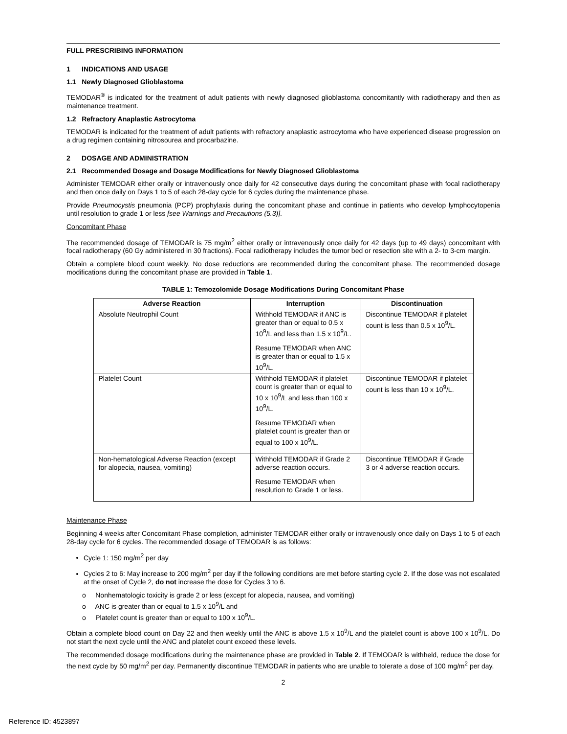FULL PRESCRIBING INFORMATION
1 INDICATIONS AND USAGE
1.1 Newly Diagnosed Glioblastoma
TEMODAR<sup>®</sup> is indicated for the treatment of adult patients with newly diagnosed glioblastoma concomitantly with radiotherapy and then as maintenance treatment.
1.2 Refractory Anaplastic Astrocytoma
TEMODAR is indicated for the treatment of adult patients with refractory anaplastic astrocytoma who have experienced disease progression on a drug regimen containing nitrosourea and procarbazine.
2 DOSAGE AND ADMINISTRATION
2.1 Recommended Dosage and Dosage Modifications for Newly Diagnosed Glioblastoma
Administer TEMODAR either orally or intravenously once daily for 42 consecutive days during the concomitant phase with focal radiotherapy and then once daily on Days 1 to 5 of each 28-day cycle for 6 cycles during the maintenance phase.
Provide Pneumocystis pneumonia (PCP) prophylaxis during the concomitant phase and continue in patients who develop lymphocytopenia until resolution to grade 1 or less [see Warnings and Precautions (5.3)].
Concomitant Phase
The recommended dosage of TEMODAR is 75 mg/m<sup>2</sup> either orally or intravenously once daily for 42 days (up to 49 days) concomitant with focal radiotherapy (60 Gy administered in 30 fractions). Focal radiotherapy includes the tumor bed or resection site with a 2- to 3-cm margin.
Obtain a complete blood count weekly. No dose reductions are recommended during the concomitant phase. The recommended dosage modifications during the concomitant phase are provided in Table 1.
TABLE 1: Temozolomide Dosage Modifications During Concomitant Phase
| Adverse Reaction | Interruption | Discontinuation |
| --- | --- | --- |
| Absolute Neutrophil Count | Withhold TEMODAR if ANC is greater than or equal to 0.5 x 10<sup>9</sup>/L and less than 1.5 x 10<sup>9</sup>/L. Resume TEMODAR when ANC is greater than or equal to 1.5 x 10<sup>9</sup>/L. | Discontinue TEMODAR if platelet count is less than 0.5 x 10<sup>9</sup>/L. |
| Platelet Count | Withhold TEMODAR if platelet count is greater than or equal to 10 x 10<sup>9</sup>/L and less than 100 x 10<sup>9</sup>/L. Resume TEMODAR when platelet count is greater than or equal to 100 x 10<sup>9</sup>/L. | Discontinue TEMODAR if platelet count is less than 10 x 10<sup>9</sup>/L. |
| Non-hematological Adverse Reaction (except for alopecia, nausea, vomiting) | Withhold TEMODAR if Grade 2 adverse reaction occurs. Resume TEMODAR when resolution to Grade 1 or less. | Discontinue TEMODAR if Grade 3 or 4 adverse reaction occurs. |
Maintenance Phase
Beginning 4 weeks after Concomitant Phase completion, administer TEMODAR either orally or intravenously once daily on Days 1 to 5 of each 28-day cycle for 6 cycles. The recommended dosage of TEMODAR is as follows:
Cycle 1: 150 mg/m<sup>2</sup> per day
Cycles 2 to 6: May increase to 200 mg/m<sup>2</sup> per day if the following conditions are met before starting cycle 2. If the dose was not escalated at the onset of Cycle 2, do not increase the dose for Cycles 3 to 6.
o Nonhematologic toxicity is grade 2 or less (except for alopecia, nausea, and vomiting)
o ANC is greater than or equal to 1.5 x 10<sup>9</sup>/L and
o Platelet count is greater than or equal to 100 x 10<sup>9</sup>/L.
Obtain a complete blood count on Day 22 and then weekly until the ANC is above 1.5 x 10<sup>9</sup>/L and the platelet count is above 100 x 10<sup>9</sup>/L. Do not start the next cycle until the ANC and platelet count exceed these levels.
The recommended dosage modifications during the maintenance phase are provided in Table 2. If TEMODAR is withheld, reduce the dose for the next cycle by 50 mg/m<sup>2</sup> per day. Permanently discontinue TEMODAR in patients who are unable to tolerate a dose of 100 mg/m<sup>2</sup> per day.
2
Reference ID: 4523897